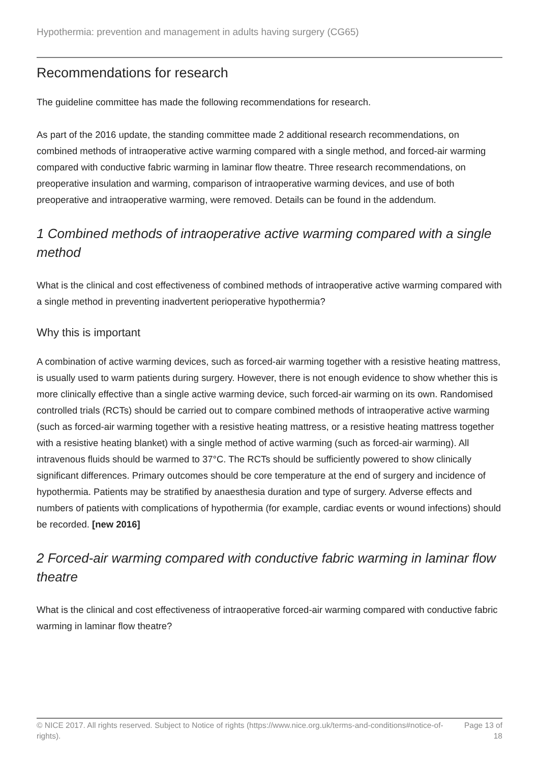Hypothermia: prevention and management in adults having surgery (CG65)
Recommendations for research
The guideline committee has made the following recommendations for research.
As part of the 2016 update, the standing committee made 2 additional research recommendations, on combined methods of intraoperative active warming compared with a single method, and forced-air warming compared with conductive fabric warming in laminar flow theatre. Three research recommendations, on preoperative insulation and warming, comparison of intraoperative warming devices, and use of both preoperative and intraoperative warming, were removed. Details can be found in the addendum.
1 Combined methods of intraoperative active warming compared with a single method
What is the clinical and cost effectiveness of combined methods of intraoperative active warming compared with a single method in preventing inadvertent perioperative hypothermia?
Why this is important
A combination of active warming devices, such as forced-air warming together with a resistive heating mattress, is usually used to warm patients during surgery. However, there is not enough evidence to show whether this is more clinically effective than a single active warming device, such forced-air warming on its own. Randomised controlled trials (RCTs) should be carried out to compare combined methods of intraoperative active warming (such as forced-air warming together with a resistive heating mattress, or a resistive heating mattress together with a resistive heating blanket) with a single method of active warming (such as forced-air warming). All intravenous fluids should be warmed to 37°C. The RCTs should be sufficiently powered to show clinically significant differences. Primary outcomes should be core temperature at the end of surgery and incidence of hypothermia. Patients may be stratified by anaesthesia duration and type of surgery. Adverse effects and numbers of patients with complications of hypothermia (for example, cardiac events or wound infections) should be recorded. [new 2016]
2 Forced-air warming compared with conductive fabric warming in laminar flow theatre
What is the clinical and cost effectiveness of intraoperative forced-air warming compared with conductive fabric warming in laminar flow theatre?
© NICE 2017. All rights reserved. Subject to Notice of rights (https://www.nice.org.uk/terms-and-conditions#notice-of-rights).
Page 13 of 18